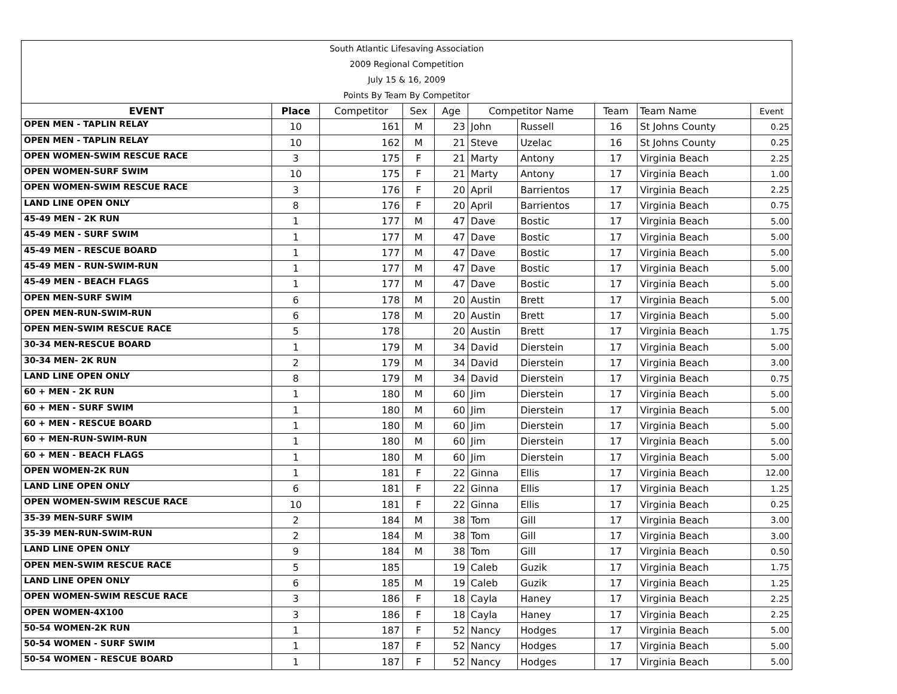| South Atlantic Lifesaving Association | | | | | | | | | |
| 2009 Regional Competition | | | | | | | | | |
| July 15 & 16, 2009 | | | | | | | | | |
| Points By Team By Competitor | | | | | | | | | |
| EVENT | Place | Competitor | Sex | Age | Competitor Name | | Team | Team Name | Event |
| OPEN MEN - TAPLIN RELAY | 10 | 161 | M | 23 | John | Russell | 16 | St Johns County | 0.25 |
| OPEN MEN - TAPLIN RELAY | 10 | 162 | M | 21 | Steve | Uzelac | 16 | St Johns County | 0.25 |
| OPEN WOMEN-SWIM RESCUE RACE | 3 | 175 | F | 21 | Marty | Antony | 17 | Virginia Beach | 2.25 |
| OPEN WOMEN-SURF SWIM | 10 | 175 | F | 21 | Marty | Antony | 17 | Virginia Beach | 1.00 |
| OPEN WOMEN-SWIM RESCUE RACE | 3 | 176 | F | 20 | April | Barrientos | 17 | Virginia Beach | 2.25 |
| LAND LINE OPEN ONLY | 8 | 176 | F | 20 | April | Barrientos | 17 | Virginia Beach | 0.75 |
| 45-49 MEN - 2K RUN | 1 | 177 | M | 47 | Dave | Bostic | 17 | Virginia Beach | 5.00 |
| 45-49 MEN - SURF SWIM | 1 | 177 | M | 47 | Dave | Bostic | 17 | Virginia Beach | 5.00 |
| 45-49 MEN - RESCUE BOARD | 1 | 177 | M | 47 | Dave | Bostic | 17 | Virginia Beach | 5.00 |
| 45-49 MEN - RUN-SWIM-RUN | 1 | 177 | M | 47 | Dave | Bostic | 17 | Virginia Beach | 5.00 |
| 45-49 MEN - BEACH FLAGS | 1 | 177 | M | 47 | Dave | Bostic | 17 | Virginia Beach | 5.00 |
| OPEN MEN-SURF SWIM | 6 | 178 | M | 20 | Austin | Brett | 17 | Virginia Beach | 5.00 |
| OPEN MEN-RUN-SWIM-RUN | 6 | 178 | M | 20 | Austin | Brett | 17 | Virginia Beach | 5.00 |
| OPEN MEN-SWIM RESCUE RACE | 5 | 178 | | 20 | Austin | Brett | 17 | Virginia Beach | 1.75 |
| 30-34 MEN-RESCUE BOARD | 1 | 179 | M | 34 | David | Dierstein | 17 | Virginia Beach | 5.00 |
| 30-34 MEN- 2K RUN | 2 | 179 | M | 34 | David | Dierstein | 17 | Virginia Beach | 3.00 |
| LAND LINE OPEN ONLY | 8 | 179 | M | 34 | David | Dierstein | 17 | Virginia Beach | 0.75 |
| 60 + MEN - 2K RUN | 1 | 180 | M | 60 | Jim | Dierstein | 17 | Virginia Beach | 5.00 |
| 60 + MEN - SURF SWIM | 1 | 180 | M | 60 | Jim | Dierstein | 17 | Virginia Beach | 5.00 |
| 60 + MEN - RESCUE BOARD | 1 | 180 | M | 60 | Jim | Dierstein | 17 | Virginia Beach | 5.00 |
| 60 + MEN-RUN-SWIM-RUN | 1 | 180 | M | 60 | Jim | Dierstein | 17 | Virginia Beach | 5.00 |
| 60 + MEN - BEACH FLAGS | 1 | 180 | M | 60 | Jim | Dierstein | 17 | Virginia Beach | 5.00 |
| OPEN WOMEN-2K RUN | 1 | 181 | F | 22 | Ginna | Ellis | 17 | Virginia Beach | 12.00 |
| LAND LINE OPEN ONLY | 6 | 181 | F | 22 | Ginna | Ellis | 17 | Virginia Beach | 1.25 |
| OPEN WOMEN-SWIM RESCUE RACE | 10 | 181 | F | 22 | Ginna | Ellis | 17 | Virginia Beach | 0.25 |
| 35-39 MEN-SURF SWIM | 2 | 184 | M | 38 | Tom | Gill | 17 | Virginia Beach | 3.00 |
| 35-39 MEN-RUN-SWIM-RUN | 2 | 184 | M | 38 | Tom | Gill | 17 | Virginia Beach | 3.00 |
| LAND LINE OPEN ONLY | 9 | 184 | M | 38 | Tom | Gill | 17 | Virginia Beach | 0.50 |
| OPEN MEN-SWIM RESCUE RACE | 5 | 185 | | 19 | Caleb | Guzik | 17 | Virginia Beach | 1.75 |
| LAND LINE OPEN ONLY | 6 | 185 | M | 19 | Caleb | Guzik | 17 | Virginia Beach | 1.25 |
| OPEN WOMEN-SWIM RESCUE RACE | 3 | 186 | F | 18 | Cayla | Haney | 17 | Virginia Beach | 2.25 |
| OPEN WOMEN-4X100 | 3 | 186 | F | 18 | Cayla | Haney | 17 | Virginia Beach | 2.25 |
| 50-54 WOMEN-2K RUN | 1 | 187 | F | 52 | Nancy | Hodges | 17 | Virginia Beach | 5.00 |
| 50-54 WOMEN - SURF SWIM | 1 | 187 | F | 52 | Nancy | Hodges | 17 | Virginia Beach | 5.00 |
| 50-54 WOMEN - RESCUE BOARD | 1 | 187 | F | 52 | Nancy | Hodges | 17 | Virginia Beach | 5.00 |